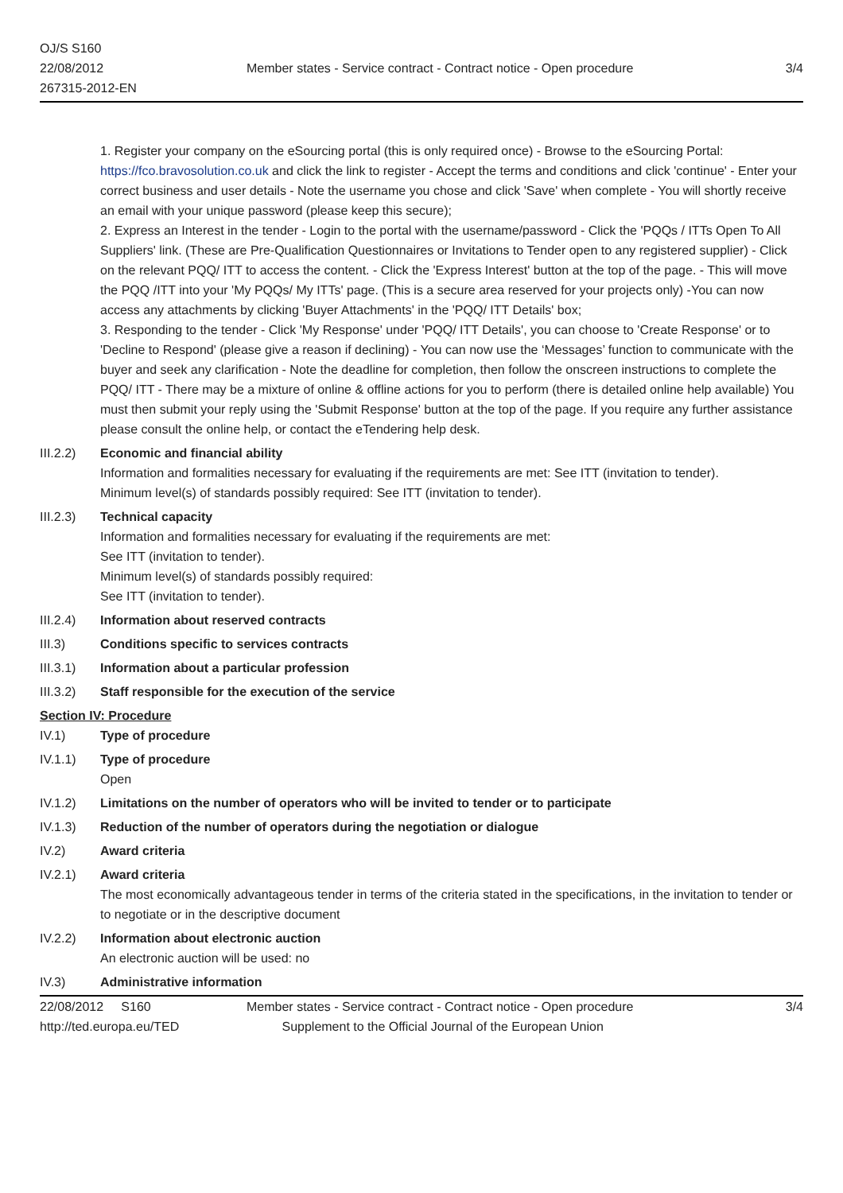OJ/S S160
22/08/2012
267315-2012-EN
Member states - Service contract - Contract notice - Open procedure
3/4
1. Register your company on the eSourcing portal (this is only required once) - Browse to the eSourcing Portal: https://fco.bravosolution.co.uk and click the link to register - Accept the terms and conditions and click 'continue' - Enter your correct business and user details - Note the username you chose and click 'Save' when complete - You will shortly receive an email with your unique password (please keep this secure);
2. Express an Interest in the tender - Login to the portal with the username/password - Click the 'PQQs / ITTs Open To All Suppliers' link. (These are Pre-Qualification Questionnaires or Invitations to Tender open to any registered supplier) - Click on the relevant PQQ/ ITT to access the content. - Click the 'Express Interest' button at the top of the page. - This will move the PQQ /ITT into your 'My PQQs/ My ITTs' page. (This is a secure area reserved for your projects only) -You can now access any attachments by clicking 'Buyer Attachments' in the 'PQQ/ ITT Details' box;
3. Responding to the tender - Click 'My Response' under 'PQQ/ ITT Details', you can choose to 'Create Response' or to 'Decline to Respond' (please give a reason if declining) - You can now use the ‘Messages’ function to communicate with the buyer and seek any clarification - Note the deadline for completion, then follow the onscreen instructions to complete the PQQ/ ITT - There may be a mixture of online & offline actions for you to perform (there is detailed online help available) You must then submit your reply using the 'Submit Response' button at the top of the page. If you require any further assistance please consult the online help, or contact the eTendering help desk.
III.2.2)
Economic and financial ability
Information and formalities necessary for evaluating if the requirements are met: See ITT (invitation to tender).
Minimum level(s) of standards possibly required: See ITT (invitation to tender).
III.2.3)
Technical capacity
Information and formalities necessary for evaluating if the requirements are met:
See ITT (invitation to tender).
Minimum level(s) of standards possibly required:
See ITT (invitation to tender).
III.2.4)
Information about reserved contracts
III.3) Conditions specific to services contracts
III.3.1)
Information about a particular profession
III.3.2)
Staff responsible for the execution of the service
Section IV: Procedure
IV.1) Type of procedure
IV.1.1) Type of procedure
Open
IV.1.2) Limitations on the number of operators who will be invited to tender or to participate
IV.1.3) Reduction of the number of operators during the negotiation or dialogue
IV.2) Award criteria
IV.2.1) Award criteria
The most economically advantageous tender in terms of the criteria stated in the specifications, in the invitation to tender or to negotiate or in the descriptive document
IV.2.2) Information about electronic auction
An electronic auction will be used: no
IV.3) Administrative information
22/08/2012 S160
http://ted.europa.eu/TED
Member states - Service contract - Contract notice - Open procedure
Supplement to the Official Journal of the European Union
3/4